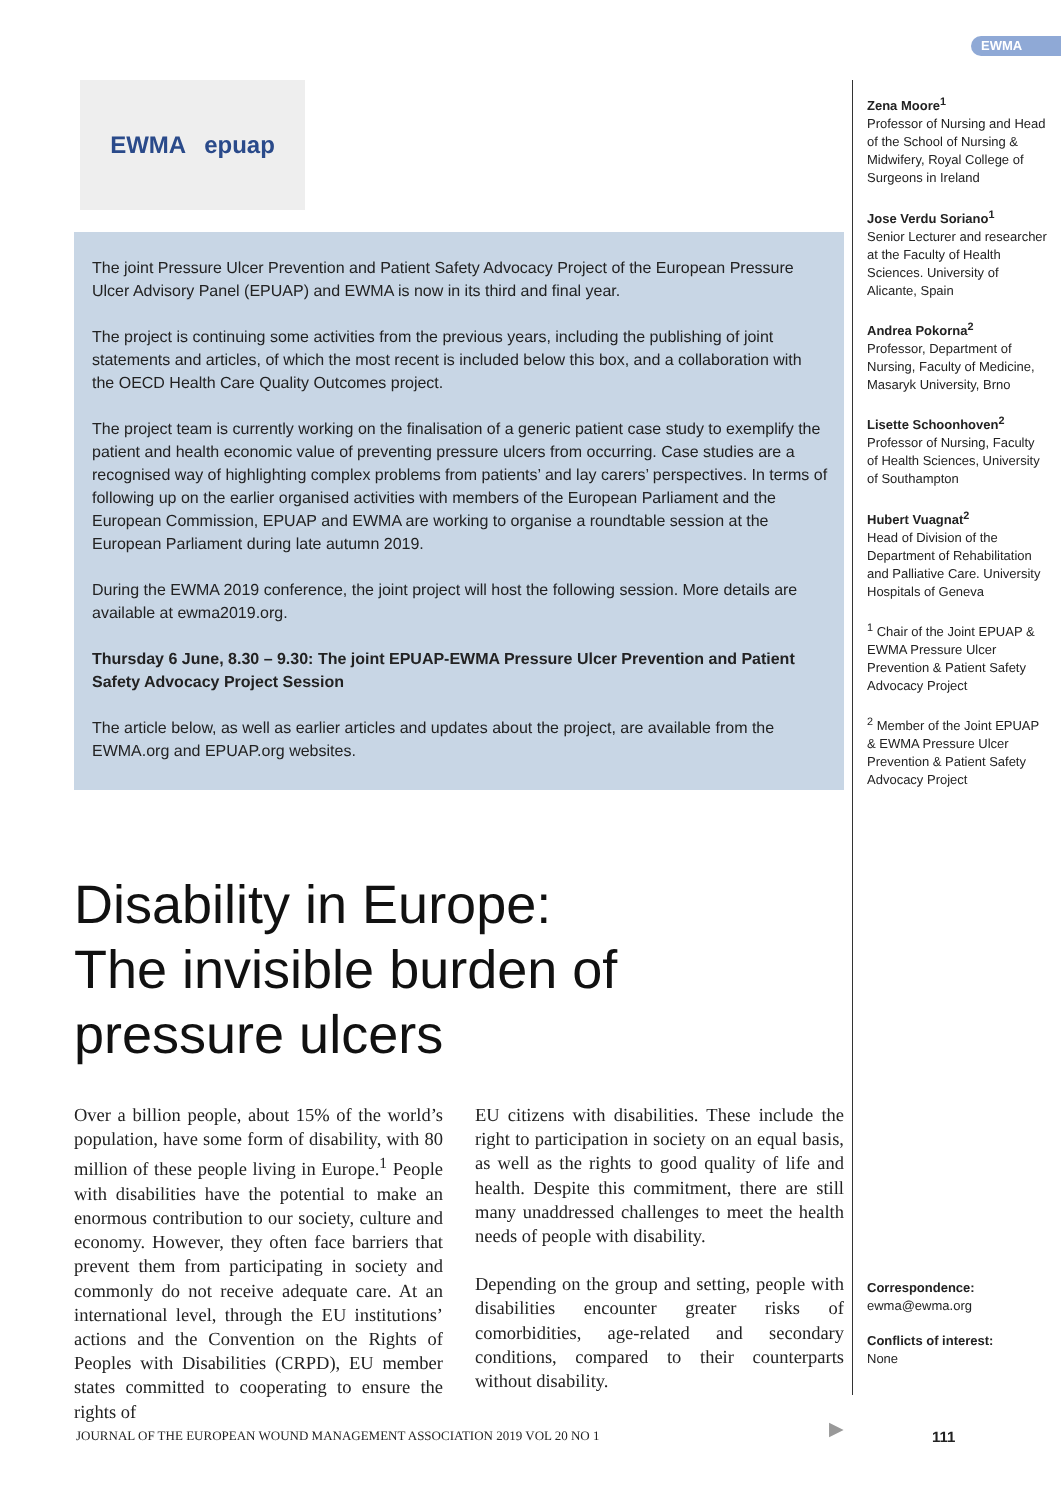EWMA
EWMA epuap
The joint Pressure Ulcer Prevention and Patient Safety Advocacy Project of the European Pressure Ulcer Advisory Panel (EPUAP) and EWMA is now in its third and final year.
The project is continuing some activities from the previous years, including the publishing of joint statements and articles, of which the most recent is included below this box, and a collaboration with the OECD Health Care Quality Outcomes project.
The project team is currently working on the finalisation of a generic patient case study to exemplify the patient and health economic value of preventing pressure ulcers from occurring. Case studies are a recognised way of highlighting complex problems from patients’ and lay carers’ perspectives. In terms of following up on the earlier organised activities with members of the European Parliament and the European Commission, EPUAP and EWMA are working to organise a roundtable session at the European Parliament during late autumn 2019.
During the EWMA 2019 conference, the joint project will host the following session. More details are available at ewma2019.org.
Thursday 6 June, 8.30 – 9.30: The joint EPUAP-EWMA Pressure Ulcer Prevention and Patient Safety Advocacy Project Session
The article below, as well as earlier articles and updates about the project, are available from the EWMA.org and EPUAP.org websites.
Disability in Europe:
The invisible burden of
pressure ulcers
Over a billion people, about 15% of the world’s population, have some form of disability, with 80 million of these people living in Europe.<sup>1</sup> People with disabilities have the potential to make an enormous contribution to our society, culture and economy. However, they often face barriers that prevent them from participating in society and commonly do not receive adequate care. At an international level, through the EU institutions’ actions and the Convention on the Rights of Peoples with Disabilities (CRPD), EU member states committed to cooperating to ensure the rights of
EU citizens with disabilities. These include the right to participation in society on an equal basis, as well as the rights to good quality of life and health. Despite this commitment, there are still many unaddressed challenges to meet the health needs of people with disability.
Depending on the group and setting, people with disabilities encounter greater risks of comorbidities, age-related and secondary conditions, compared to their counterparts without disability.
▶
Zena Moore<sup>1</sup>
Professor of Nursing and Head of the School of Nursing & Midwifery, Royal College of Surgeons in Ireland
Jose Verdu Soriano<sup>1</sup>
Senior Lecturer and researcher at the Faculty of Health Sciences. University of Alicante, Spain
Andrea Pokorna<sup>2</sup>
Professor, Department of Nursing, Faculty of Medicine, Masaryk University, Brno
Lisette Schoonhoven<sup>2</sup>
Professor of Nursing, Faculty of Health Sciences, University of Southampton
Hubert Vuagnat<sup>2</sup>
Head of Division of the Department of Rehabilitation and Palliative Care. University Hospitals of Geneva
<sup>1</sup> Chair of the Joint EPUAP & EWMA Pressure Ulcer Prevention & Patient Safety Advocacy Project
<sup>2</sup> Member of the Joint EPUAP & EWMA Pressure Ulcer Prevention & Patient Safety Advocacy Project
Correspondence:
ewma@ewma.org
Conflicts of interest:
None
JOURNAL OF THE EUROPEAN WOUND MANAGEMENT ASSOCIATION 2019 VOL 20 NO 1
111